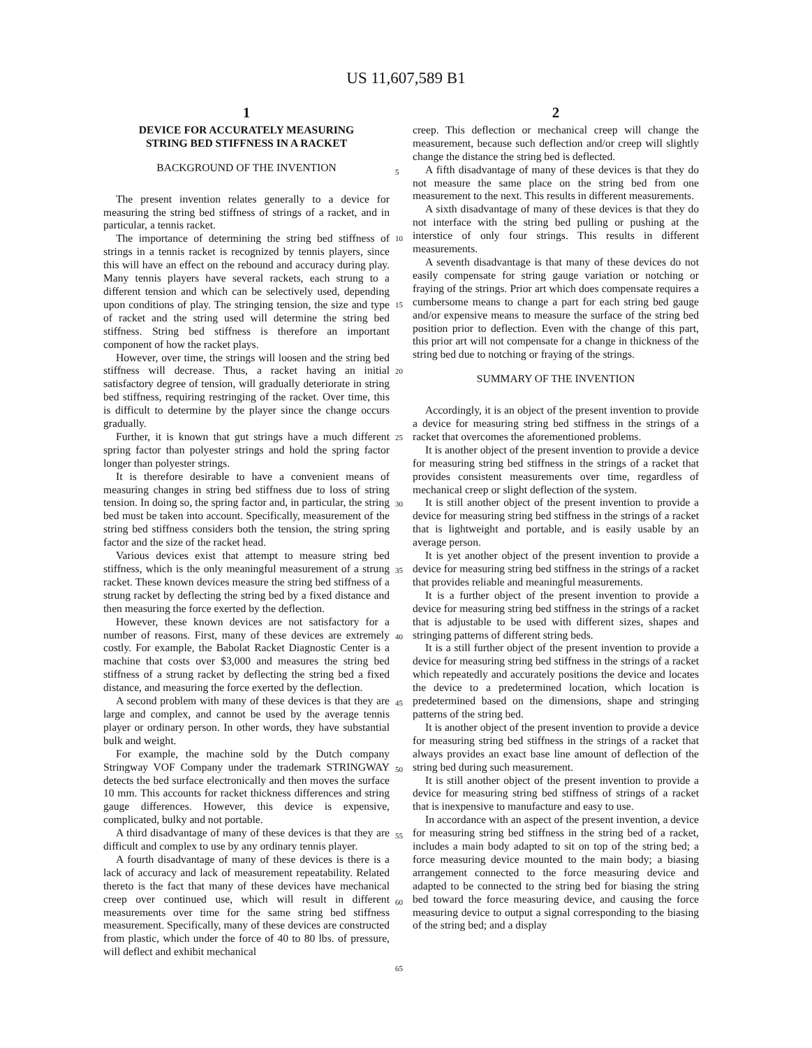US 11,607,589 B1
1
DEVICE FOR ACCURATELY MEASURING
STRING BED STIFFNESS IN A RACKET
BACKGROUND OF THE INVENTION
The present invention relates generally to a device for measuring the string bed stiffness of strings of a racket, and in particular, a tennis racket.
The importance of determining the string bed stiffness of strings in a tennis racket is recognized by tennis players, since this will have an effect on the rebound and accuracy during play. Many tennis players have several rackets, each strung to a different tension and which can be selectively used, depending upon conditions of play. The stringing tension, the size and type of racket and the string used will determine the string bed stiffness. String bed stiffness is therefore an important component of how the racket plays.
However, over time, the strings will loosen and the string bed stiffness will decrease. Thus, a racket having an initial satisfactory degree of tension, will gradually deteriorate in string bed stiffness, requiring restringing of the racket. Over time, this is difficult to determine by the player since the change occurs gradually.
Further, it is known that gut strings have a much different spring factor than polyester strings and hold the spring factor longer than polyester strings.
It is therefore desirable to have a convenient means of measuring changes in string bed stiffness due to loss of string tension. In doing so, the spring factor and, in particular, the string bed must be taken into account. Specifically, measurement of the string bed stiffness considers both the tension, the string spring factor and the size of the racket head.
Various devices exist that attempt to measure string bed stiffness, which is the only meaningful measurement of a strung racket. These known devices measure the string bed stiffness of a strung racket by deflecting the string bed by a fixed distance and then measuring the force exerted by the deflection.
However, these known devices are not satisfactory for a number of reasons. First, many of these devices are extremely costly. For example, the Babolat Racket Diagnostic Center is a machine that costs over $3,000 and measures the string bed stiffness of a strung racket by deflecting the string bed a fixed distance, and measuring the force exerted by the deflection.
A second problem with many of these devices is that they are large and complex, and cannot be used by the average tennis player or ordinary person. In other words, they have substantial bulk and weight.
For example, the machine sold by the Dutch company Stringway VOF Company under the trademark STRINGWAY detects the bed surface electronically and then moves the surface 10 mm. This accounts for racket thickness differences and string gauge differences. However, this device is expensive, complicated, bulky and not portable.
A third disadvantage of many of these devices is that they are difficult and complex to use by any ordinary tennis player.
A fourth disadvantage of many of these devices is there is a lack of accuracy and lack of measurement repeatability. Related thereto is the fact that many of these devices have mechanical creep over continued use, which will result in different measurements over time for the same string bed stiffness measurement. Specifically, many of these devices are constructed from plastic, which under the force of 40 to 80 lbs. of pressure, will deflect and exhibit mechanical
5
10
15
20
25
30
35
40
45
50
55
60
65
2
creep. This deflection or mechanical creep will change the measurement, because such deflection and/or creep will slightly change the distance the string bed is deflected.
A fifth disadvantage of many of these devices is that they do not measure the same place on the string bed from one measurement to the next. This results in different measurements.
A sixth disadvantage of many of these devices is that they do not interface with the string bed pulling or pushing at the interstice of only four strings. This results in different measurements.
A seventh disadvantage is that many of these devices do not easily compensate for string gauge variation or notching or fraying of the strings. Prior art which does compensate requires a cumbersome means to change a part for each string bed gauge and/or expensive means to measure the surface of the string bed position prior to deflection. Even with the change of this part, this prior art will not compensate for a change in thickness of the string bed due to notching or fraying of the strings.
SUMMARY OF THE INVENTION
Accordingly, it is an object of the present invention to provide a device for measuring string bed stiffness in the strings of a racket that overcomes the aforementioned problems.
It is another object of the present invention to provide a device for measuring string bed stiffness in the strings of a racket that provides consistent measurements over time, regardless of mechanical creep or slight deflection of the system.
It is still another object of the present invention to provide a device for measuring string bed stiffness in the strings of a racket that is lightweight and portable, and is easily usable by an average person.
It is yet another object of the present invention to provide a device for measuring string bed stiffness in the strings of a racket that provides reliable and meaningful measurements.
It is a further object of the present invention to provide a device for measuring string bed stiffness in the strings of a racket that is adjustable to be used with different sizes, shapes and stringing patterns of different string beds.
It is a still further object of the present invention to provide a device for measuring string bed stiffness in the strings of a racket which repeatedly and accurately positions the device and locates the device to a predetermined location, which location is predetermined based on the dimensions, shape and stringing patterns of the string bed.
It is another object of the present invention to provide a device for measuring string bed stiffness in the strings of a racket that always provides an exact base line amount of deflection of the string bed during such measurement.
It is still another object of the present invention to provide a device for measuring string bed stiffness of strings of a racket that is inexpensive to manufacture and easy to use.
In accordance with an aspect of the present invention, a device for measuring string bed stiffness in the string bed of a racket, includes a main body adapted to sit on top of the string bed; a force measuring device mounted to the main body; a biasing arrangement connected to the force measuring device and adapted to be connected to the string bed for biasing the string bed toward the force measuring device, and causing the force measuring device to output a signal corresponding to the biasing of the string bed; and a display